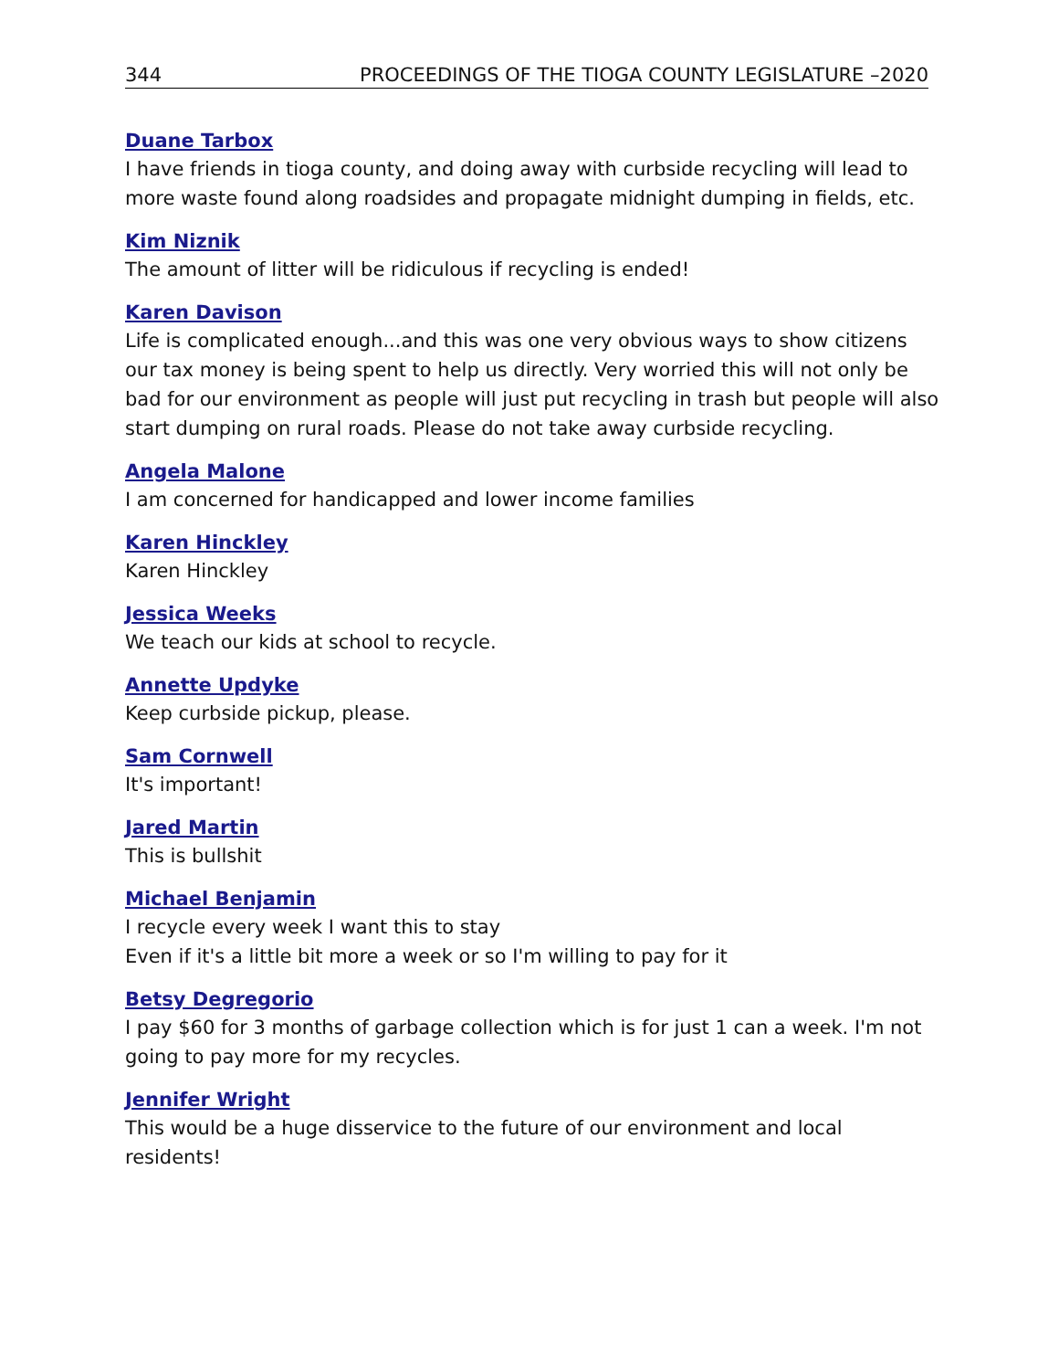344 PROCEEDINGS OF THE TIOGA COUNTY LEGISLATURE –2020
Duane Tarbox
I have friends in tioga county, and doing away with curbside recycling will lead to more waste found along roadsides and propagate midnight dumping in fields, etc.
Kim Niznik
The amount of litter will be ridiculous if recycling is ended!
Karen Davison
Life is complicated enough...and this was one very obvious ways to show citizens our tax money is being spent to help us directly. Very worried this will not only be bad for our environment as people will just put recycling in trash but people will also start dumping on rural roads. Please do not take away curbside recycling.
Angela Malone
I am concerned for handicapped and lower income families
Karen Hinckley
Karen Hinckley
Jessica Weeks
We teach our kids at school to recycle.
Annette Updyke
Keep curbside pickup, please.
Sam Cornwell
It's important!
Jared Martin
This is bullshit
Michael Benjamin
I recycle every week I want this to stay
Even if it's a little bit more a week or so I'm willing to pay for it
Betsy Degregorio
I pay $60 for 3 months of garbage collection which is for just 1 can a week. I'm not going to pay more for my recycles.
Jennifer Wright
This would be a huge disservice to the future of our environment and local residents!